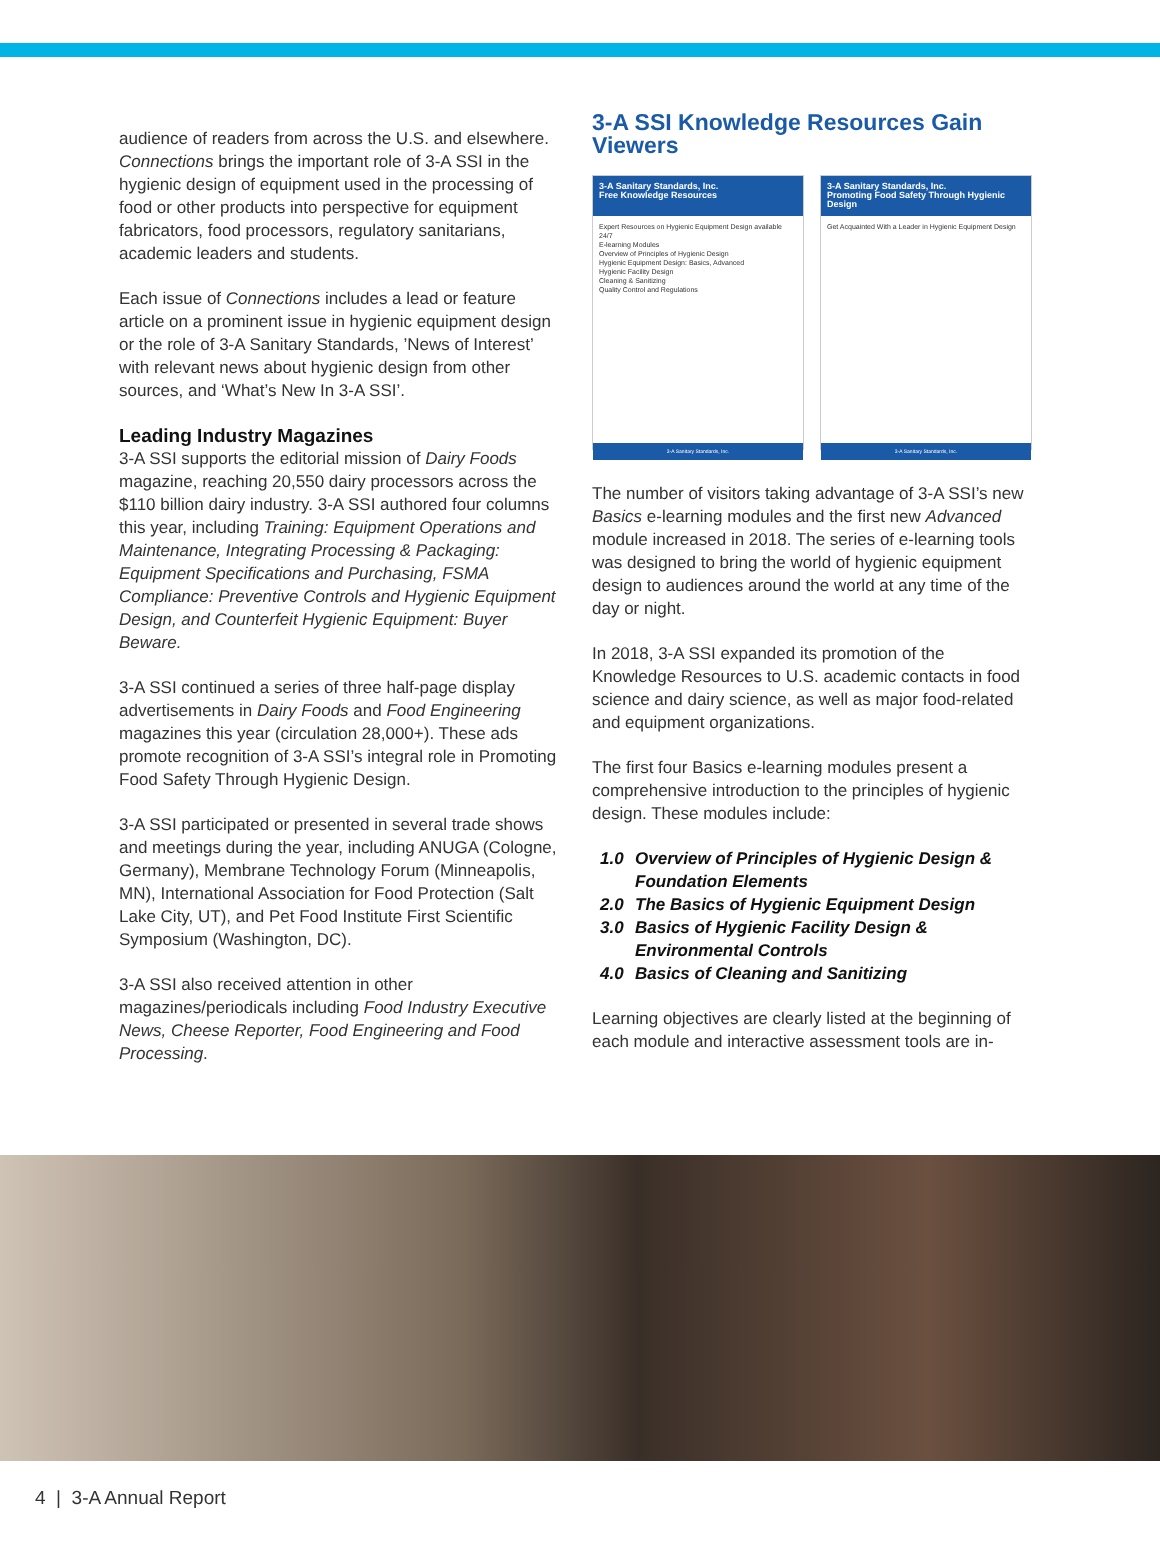audience of readers from across the U.S. and elsewhere. Connections brings the important role of 3-A SSI in the hygienic design of equipment used in the processing of food or other products into perspective for equipment fabricators, food processors, regulatory sanitarians, academic leaders and students.
Each issue of Connections includes a lead or feature article on a prominent issue in hygienic equipment design or the role of 3-A Sanitary Standards, ’News of Interest’ with relevant news about hygienic design from other sources, and ‘What’s New In 3-A SSI’.
Leading Industry Magazines
3-A SSI supports the editorial mission of Dairy Foods magazine, reaching 20,550 dairy processors across the $110 billion dairy industry. 3-A SSI authored four columns this year, including Training: Equipment Operations and Maintenance, Integrating Processing & Packaging: Equipment Specifications and Purchasing, FSMA Compliance: Preventive Controls and Hygienic Equipment Design, and Counterfeit Hygienic Equipment: Buyer Beware.
3-A SSI continued a series of three half-page display advertisements in Dairy Foods and Food Engineering magazines this year (circulation 28,000+). These ads promote recognition of 3-A SSI’s integral role in Promoting Food Safety Through Hygienic Design.
3-A SSI participated or presented in several trade shows and meetings during the year, including ANUGA (Cologne, Germany), Membrane Technology Forum (Minneapolis, MN), International Association for Food Protection (Salt Lake City, UT), and Pet Food Institute First Scientific Symposium (Washington, DC).
3-A SSI also received attention in other magazines/periodicals including Food Industry Executive News, Cheese Reporter, Food Engineering and Food Processing.
3-A SSI Knowledge Resources Gain Viewers
3-A Sanitary Standards, Inc.
Free Knowledge Resources
Expert Resources on Hygienic Equipment Design available 24/7
E-learning Modules
Overview of Principles of Hygienic Design
Hygienic Equipment Design: Basics, Advanced
Hygienic Facility Design
Cleaning & Sanitizing
Quality Control and Regulations
3-A Sanitary Standards, Inc.
3-A Sanitary Standards, Inc.
Promoting Food Safety Through Hygienic Design
Get Acquainted With a Leader in Hygienic Equipment Design
3-A Sanitary Standards, Inc.
The number of visitors taking advantage of 3-A SSI’s new Basics e-learning modules and the first new Advanced module increased in 2018. The series of e-learning tools was designed to bring the world of hygienic equipment design to audiences around the world at any time of the day or night.
In 2018, 3-A SSI expanded its promotion of the Knowledge Resources to U.S. academic contacts in food science and dairy science, as well as major food-related and equipment organizations.
The first four Basics e-learning modules present a comprehensive introduction to the principles of hygienic design. These modules include:
1.0 Overview of Principles of Hygienic Design & Foundation Elements
2.0 The Basics of Hygienic Equipment Design
3.0 Basics of Hygienic Facility Design & Environmental Controls
4.0 Basics of Cleaning and Sanitizing
Learning objectives are clearly listed at the beginning of each module and interactive assessment tools are in-
4 | 3-A Annual Report